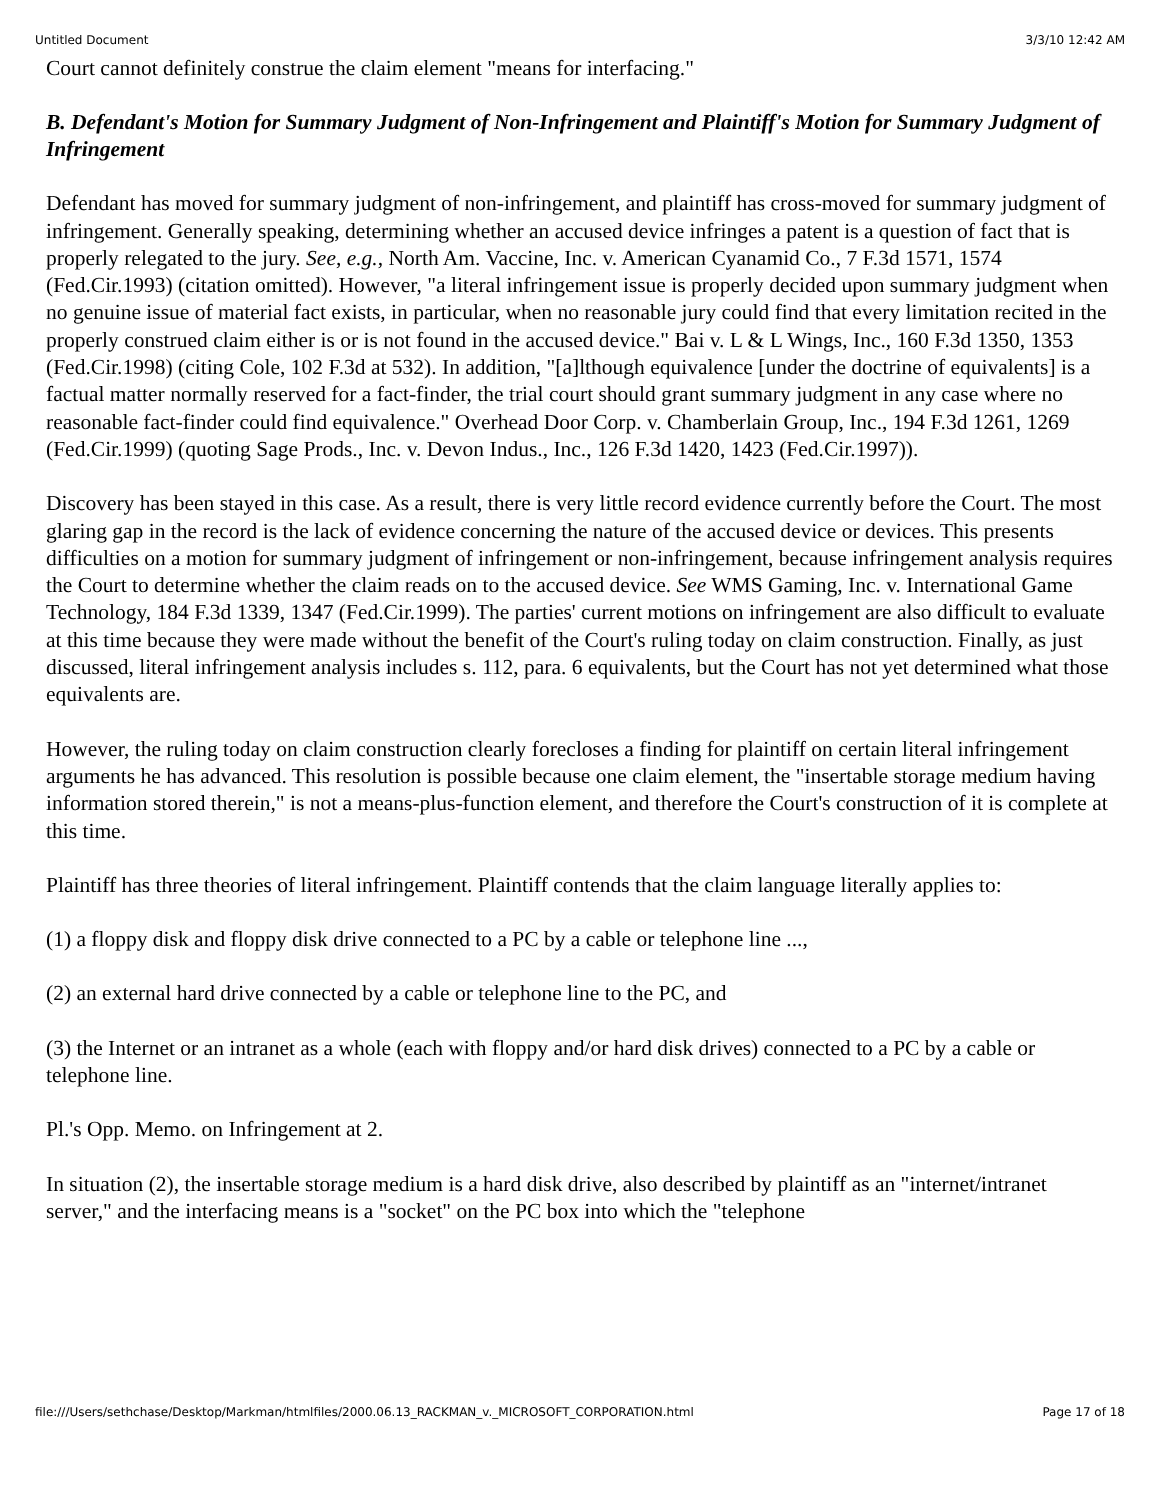Untitled Document 3/3/10 12:42 AM
Court cannot definitely construe the claim element "means for interfacing."
B. Defendant's Motion for Summary Judgment of Non-Infringement and Plaintiff's Motion for Summary Judgment of Infringement
Defendant has moved for summary judgment of non-infringement, and plaintiff has cross-moved for summary judgment of infringement. Generally speaking, determining whether an accused device infringes a patent is a question of fact that is properly relegated to the jury. See, e.g., North Am. Vaccine, Inc. v. American Cyanamid Co., 7 F.3d 1571, 1574 (Fed.Cir.1993) (citation omitted). However, "a literal infringement issue is properly decided upon summary judgment when no genuine issue of material fact exists, in particular, when no reasonable jury could find that every limitation recited in the properly construed claim either is or is not found in the accused device." Bai v. L & L Wings, Inc., 160 F.3d 1350, 1353 (Fed.Cir.1998) (citing Cole, 102 F.3d at 532). In addition, "[a]lthough equivalence [under the doctrine of equivalents] is a factual matter normally reserved for a fact-finder, the trial court should grant summary judgment in any case where no reasonable fact-finder could find equivalence." Overhead Door Corp. v. Chamberlain Group, Inc., 194 F.3d 1261, 1269 (Fed.Cir.1999) (quoting Sage Prods., Inc. v. Devon Indus., Inc., 126 F.3d 1420, 1423 (Fed.Cir.1997)).
Discovery has been stayed in this case. As a result, there is very little record evidence currently before the Court. The most glaring gap in the record is the lack of evidence concerning the nature of the accused device or devices. This presents difficulties on a motion for summary judgment of infringement or non-infringement, because infringement analysis requires the Court to determine whether the claim reads on to the accused device. See WMS Gaming, Inc. v. International Game Technology, 184 F.3d 1339, 1347 (Fed.Cir.1999). The parties' current motions on infringement are also difficult to evaluate at this time because they were made without the benefit of the Court's ruling today on claim construction. Finally, as just discussed, literal infringement analysis includes s. 112, para. 6 equivalents, but the Court has not yet determined what those equivalents are.
However, the ruling today on claim construction clearly forecloses a finding for plaintiff on certain literal infringement arguments he has advanced. This resolution is possible because one claim element, the "insertable storage medium having information stored therein," is not a means-plus-function element, and therefore the Court's construction of it is complete at this time.
Plaintiff has three theories of literal infringement. Plaintiff contends that the claim language literally applies to:
(1) a floppy disk and floppy disk drive connected to a PC by a cable or telephone line ...,
(2) an external hard drive connected by a cable or telephone line to the PC, and
(3) the Internet or an intranet as a whole (each with floppy and/or hard disk drives) connected to a PC by a cable or telephone line.
Pl.'s Opp. Memo. on Infringement at 2.
In situation (2), the insertable storage medium is a hard disk drive, also described by plaintiff as an "internet/intranet server," and the interfacing means is a "socket" on the PC box into which the "telephone
file:///Users/sethchase/Desktop/Markman/htmlfiles/2000.06.13_RACKMAN_v._MICROSOFT_CORPORATION.html Page 17 of 18